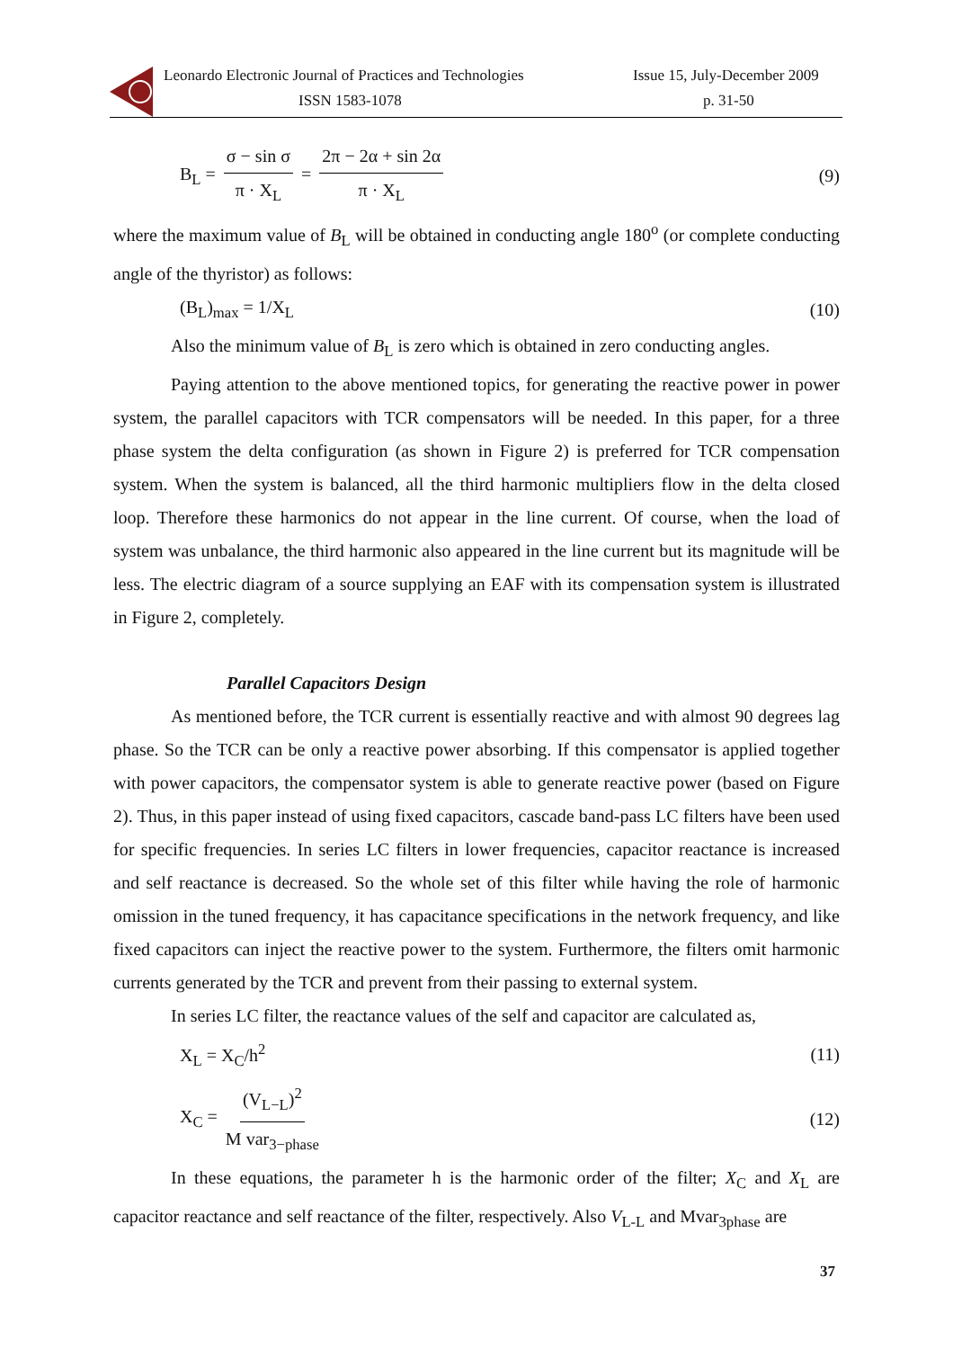Leonardo Electronic Journal of Practices and Technologies Issue 15, July-December 2009
ISSN 1583-1078 p. 31-50
B<sub>L</sub> = σ − sin σ π · X<sub>L</sub> = 2π − 2α + sin 2α π · X<sub>L</sub> (9)
where the maximum value of B<sub>L</sub> will be obtained in conducting angle 180<sup>o</sup> (or complete conducting angle of the thyristor) as follows:
(B<sub>L</sub>)<sub>max</sub> = 1/X<sub>L</sub> (10)
Also the minimum value of B<sub>L</sub> is zero which is obtained in zero conducting angles.
Paying attention to the above mentioned topics, for generating the reactive power in power system, the parallel capacitors with TCR compensators will be needed. In this paper, for a three phase system the delta configuration (as shown in Figure 2) is preferred for TCR compensation system. When the system is balanced, all the third harmonic multipliers flow in the delta closed loop. Therefore these harmonics do not appear in the line current. Of course, when the load of system was unbalance, the third harmonic also appeared in the line current but its magnitude will be less. The electric diagram of a source supplying an EAF with its compensation system is illustrated in Figure 2, completely.
Parallel Capacitors Design
As mentioned before, the TCR current is essentially reactive and with almost 90 degrees lag phase. So the TCR can be only a reactive power absorbing. If this compensator is applied together with power capacitors, the compensator system is able to generate reactive power (based on Figure 2). Thus, in this paper instead of using fixed capacitors, cascade band-pass LC filters have been used for specific frequencies. In series LC filters in lower frequencies, capacitor reactance is increased and self reactance is decreased. So the whole set of this filter while having the role of harmonic omission in the tuned frequency, it has capacitance specifications in the network frequency, and like fixed capacitors can inject the reactive power to the system. Furthermore, the filters omit harmonic currents generated by the TCR and prevent from their passing to external system.
In series LC filter, the reactance values of the self and capacitor are calculated as,
X<sub>L</sub> = X<sub>C</sub>/h<sup>2</sup> (11)
X<sub>C</sub> = (V<sub>L−L</sub>)<sup>2</sup> M var<sub>3−phase</sub> (12)
In these equations, the parameter h is the harmonic order of the filter; X<sub>C</sub> and X<sub>L</sub> are capacitor reactance and self reactance of the filter, respectively. Also V<sub>L-L</sub> and Mvar<sub>3phase</sub> are
37